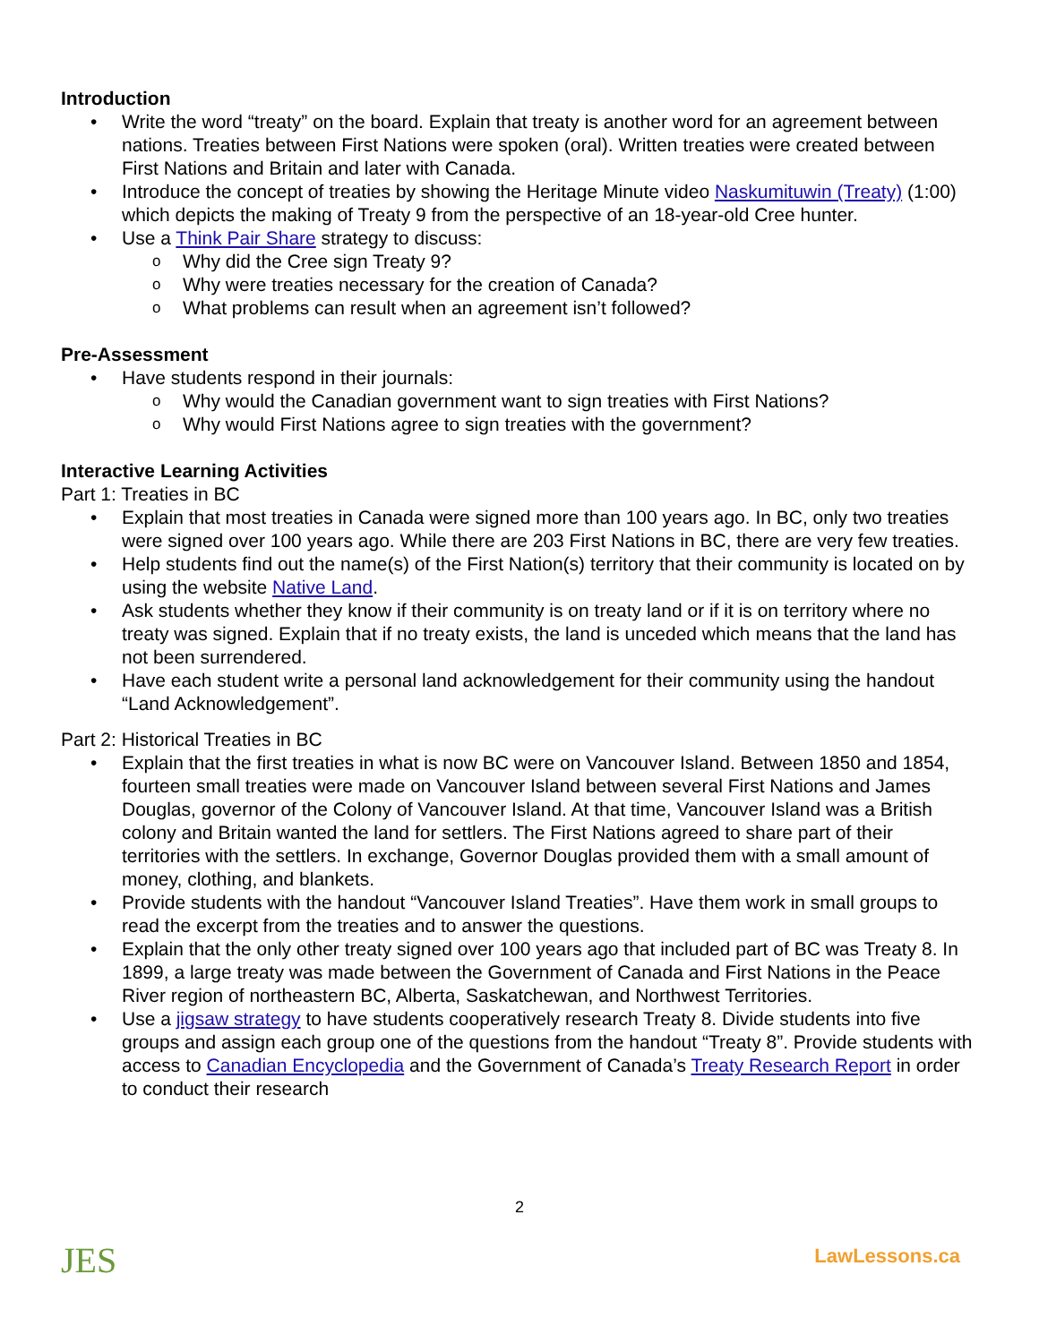Introduction
Write the word “treaty” on the board. Explain that treaty is another word for an agreement between nations. Treaties between First Nations were spoken (oral). Written treaties were created between First Nations and Britain and later with Canada.
Introduce the concept of treaties by showing the Heritage Minute video Naskumituwin (Treaty) (1:00) which depicts the making of Treaty 9 from the perspective of an 18-year-old Cree hunter.
Use a Think Pair Share strategy to discuss:
Why did the Cree sign Treaty 9?
Why were treaties necessary for the creation of Canada?
What problems can result when an agreement isn’t followed?
Pre-Assessment
Have students respond in their journals:
Why would the Canadian government want to sign treaties with First Nations?
Why would First Nations agree to sign treaties with the government?
Interactive Learning Activities
Part 1: Treaties in BC
Explain that most treaties in Canada were signed more than 100 years ago. In BC, only two treaties were signed over 100 years ago. While there are 203 First Nations in BC, there are very few treaties.
Help students find out the name(s) of the First Nation(s) territory that their community is located on by using the website Native Land.
Ask students whether they know if their community is on treaty land or if it is on territory where no treaty was signed. Explain that if no treaty exists, the land is unceded which means that the land has not been surrendered.
Have each student write a personal land acknowledgement for their community using the handout “Land Acknowledgement”.
Part 2: Historical Treaties in BC
Explain that the first treaties in what is now BC were on Vancouver Island. Between 1850 and 1854, fourteen small treaties were made on Vancouver Island between several First Nations and James Douglas, governor of the Colony of Vancouver Island. At that time, Vancouver Island was a British colony and Britain wanted the land for settlers. The First Nations agreed to share part of their territories with the settlers. In exchange, Governor Douglas provided them with a small amount of money, clothing, and blankets.
Provide students with the handout “Vancouver Island Treaties”. Have them work in small groups to read the excerpt from the treaties and to answer the questions.
Explain that the only other treaty signed over 100 years ago that included part of BC was Treaty 8. In 1899, a large treaty was made between the Government of Canada and First Nations in the Peace River region of northeastern BC, Alberta, Saskatchewan, and Northwest Territories.
Use a jigsaw strategy to have students cooperatively research Treaty 8. Divide students into five groups and assign each group one of the questions from the handout “Treaty 8”. Provide students with access to Canadian Encyclopedia and the Government of Canada’s Treaty Research Report in order to conduct their research
2
JES
LawLessons.ca